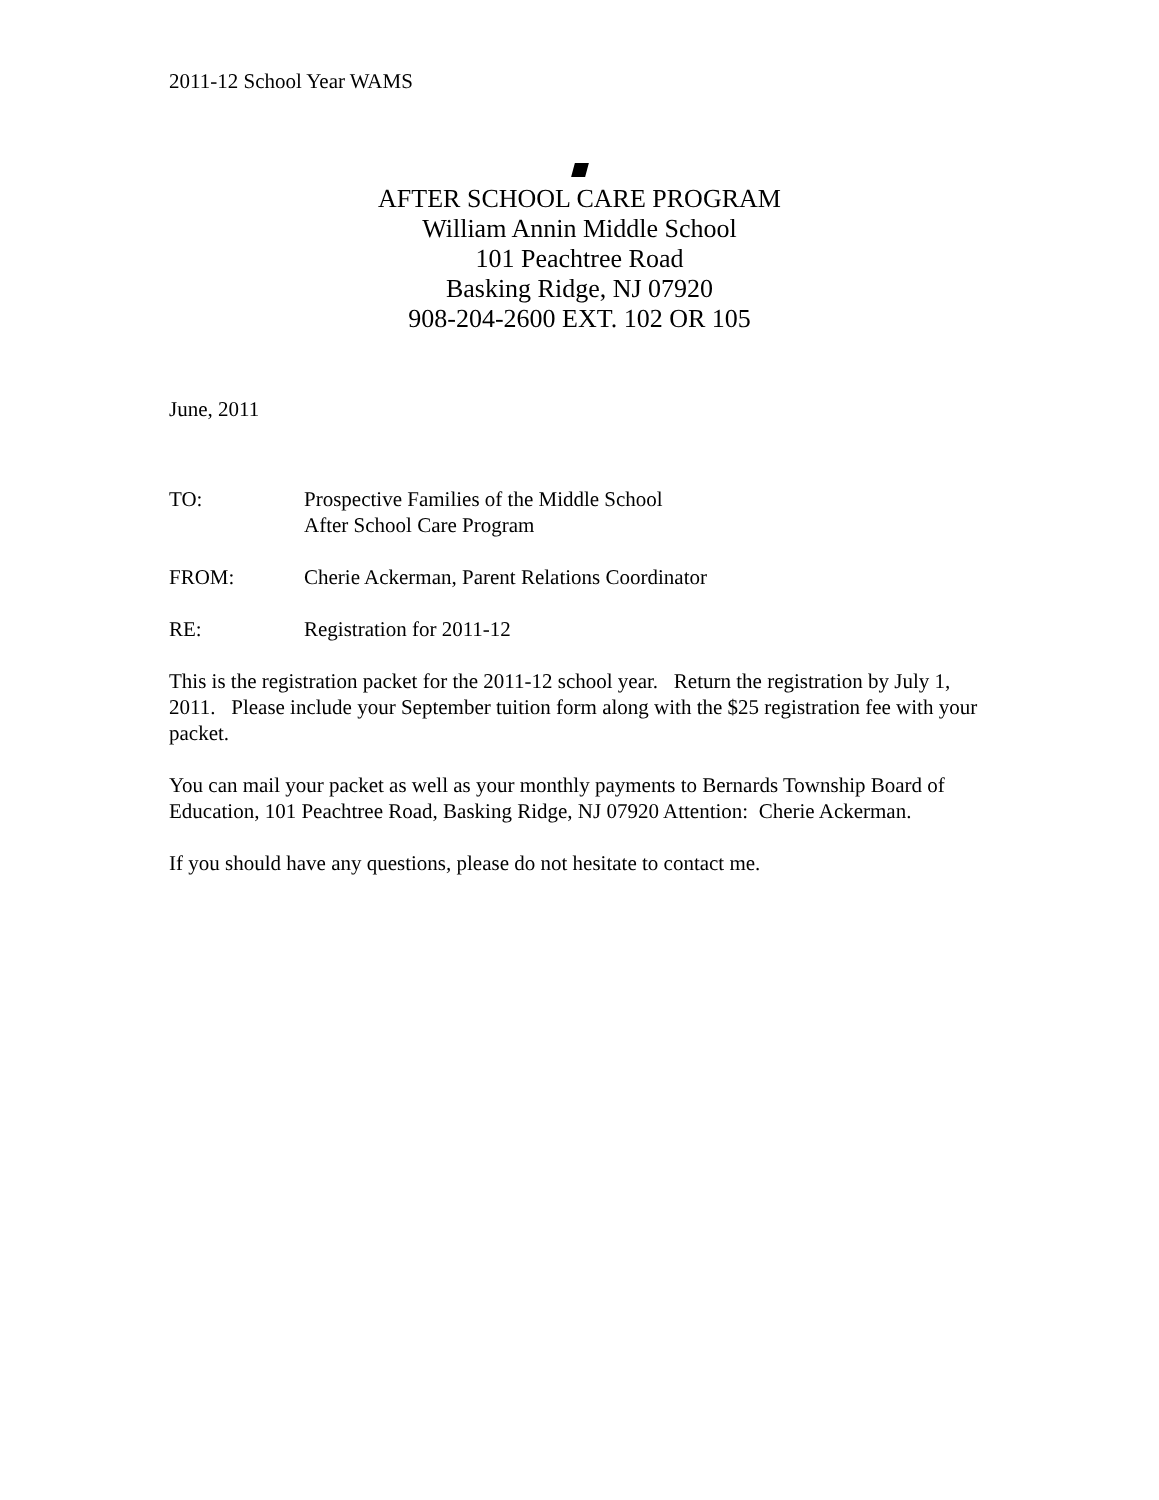2011-12 School Year WAMS
AFTER SCHOOL CARE PROGRAM
William Annin Middle School
101 Peachtree Road
Basking Ridge, NJ 07920
908-204-2600 EXT. 102 OR 105
June, 2011
TO: Prospective Families of the Middle School
After School Care Program
FROM: Cherie Ackerman, Parent Relations Coordinator
RE: Registration for 2011-12
This is the registration packet for the 2011-12 school year. Return the registration by July 1, 2011. Please include your September tuition form along with the $25 registration fee with your packet.
You can mail your packet as well as your monthly payments to Bernards Township Board of Education, 101 Peachtree Road, Basking Ridge, NJ 07920 Attention: Cherie Ackerman.
If you should have any questions, please do not hesitate to contact me.